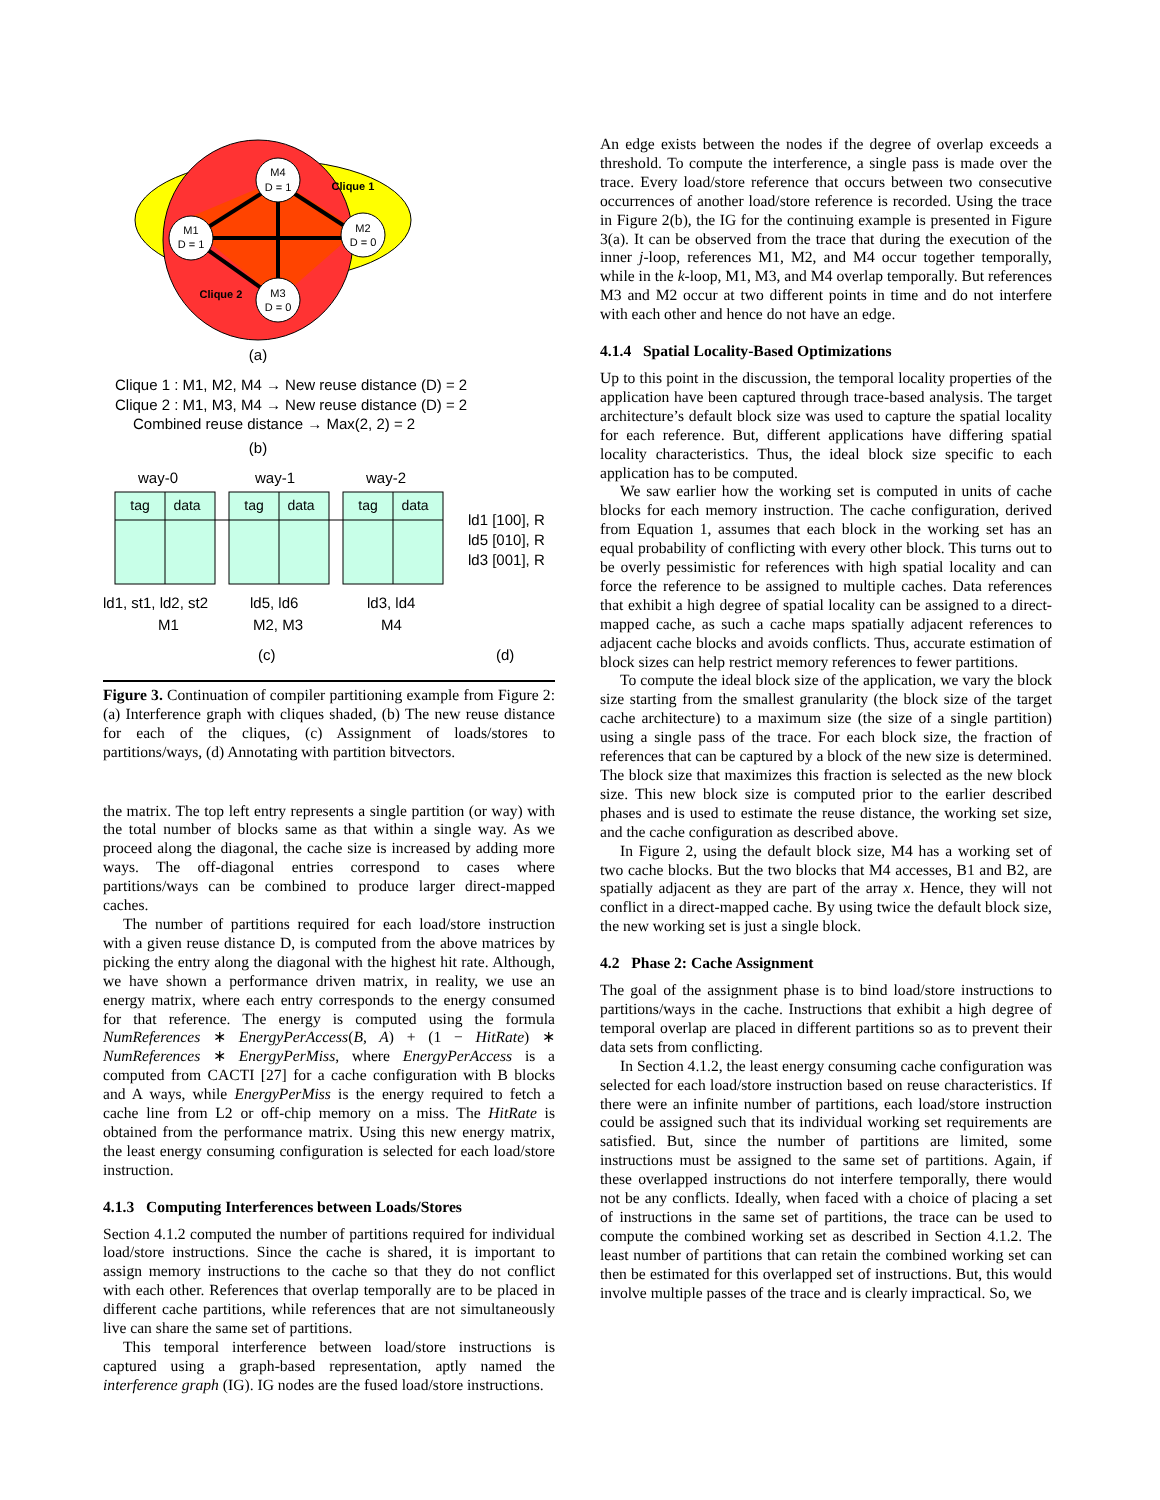M4
D = 1
M1
D = 1
M2
D = 0
M3
D = 0
Clique 1
Clique 2
(a)
Clique 1 : M1, M2, M4 → New reuse distance (D) = 2
Clique 2 : M1, M3, M4 → New reuse distance (D) = 2
Combined reuse distance → Max(2, 2) = 2
(b)
way-0
way-1
way-2
tag
data
tag
data
tag
data
ld1 [100], R
ld5 [010], R
ld3 [001], R
ld1, st1, ld2, st2
M1
ld5, ld6
M2, M3
ld3, ld4
M4
(c)
(d)
Figure 3. Continuation of compiler partitioning example from Figure 2: (a) Interference graph with cliques shaded, (b) The new reuse distance for each of the cliques, (c) Assignment of loads/stores to partitions/ways, (d) Annotating with partition bitvectors.
the matrix. The top left entry represents a single partition (or way) with the total number of blocks same as that within a single way. As we proceed along the diagonal, the cache size is increased by adding more ways. The off-diagonal entries correspond to cases where partitions/ways can be combined to produce larger direct-mapped caches.
The number of partitions required for each load/store instruction with a given reuse distance D, is computed from the above matrices by picking the entry along the diagonal with the highest hit rate. Although, we have shown a performance driven matrix, in reality, we use an energy matrix, where each entry corresponds to the energy consumed for that reference. The energy is computed using the formula NumReferences ∗ EnergyPerAccess(B, A) + (1 − HitRate) ∗ NumReferences ∗ EnergyPerMiss, where EnergyPerAccess is a computed from CACTI [27] for a cache configuration with B blocks and A ways, while EnergyPerMiss is the energy required to fetch a cache line from L2 or off-chip memory on a miss. The HitRate is obtained from the performance matrix. Using this new energy matrix, the least energy consuming configuration is selected for each load/store instruction.
4.1.3 Computing Interferences between Loads/Stores
Section 4.1.2 computed the number of partitions required for individual load/store instructions. Since the cache is shared, it is important to assign memory instructions to the cache so that they do not conflict with each other. References that overlap temporally are to be placed in different cache partitions, while references that are not simultaneously live can share the same set of partitions.
This temporal interference between load/store instructions is captured using a graph-based representation, aptly named the interference graph (IG). IG nodes are the fused load/store instructions.
An edge exists between the nodes if the degree of overlap exceeds a threshold. To compute the interference, a single pass is made over the trace. Every load/store reference that occurs between two consecutive occurrences of another load/store reference is recorded. Using the trace in Figure 2(b), the IG for the continuing example is presented in Figure 3(a). It can be observed from the trace that during the execution of the inner j-loop, references M1, M2, and M4 occur together temporally, while in the k-loop, M1, M3, and M4 overlap temporally. But references M3 and M2 occur at two different points in time and do not interfere with each other and hence do not have an edge.
4.1.4 Spatial Locality-Based Optimizations
Up to this point in the discussion, the temporal locality properties of the application have been captured through trace-based analysis. The target architecture’s default block size was used to capture the spatial locality for each reference. But, different applications have differing spatial locality characteristics. Thus, the ideal block size specific to each application has to be computed.
We saw earlier how the working set is computed in units of cache blocks for each memory instruction. The cache configuration, derived from Equation 1, assumes that each block in the working set has an equal probability of conflicting with every other block. This turns out to be overly pessimistic for references with high spatial locality and can force the reference to be assigned to multiple caches. Data references that exhibit a high degree of spatial locality can be assigned to a direct-mapped cache, as such a cache maps spatially adjacent references to adjacent cache blocks and avoids conflicts. Thus, accurate estimation of block sizes can help restrict memory references to fewer partitions.
To compute the ideal block size of the application, we vary the block size starting from the smallest granularity (the block size of the target cache architecture) to a maximum size (the size of a single partition) using a single pass of the trace. For each block size, the fraction of references that can be captured by a block of the new size is determined. The block size that maximizes this fraction is selected as the new block size. This new block size is computed prior to the earlier described phases and is used to estimate the reuse distance, the working set size, and the cache configuration as described above.
In Figure 2, using the default block size, M4 has a working set of two cache blocks. But the two blocks that M4 accesses, B1 and B2, are spatially adjacent as they are part of the array x. Hence, they will not conflict in a direct-mapped cache. By using twice the default block size, the new working set is just a single block.
4.2 Phase 2: Cache Assignment
The goal of the assignment phase is to bind load/store instructions to partitions/ways in the cache. Instructions that exhibit a high degree of temporal overlap are placed in different partitions so as to prevent their data sets from conflicting.
In Section 4.1.2, the least energy consuming cache configuration was selected for each load/store instruction based on reuse characteristics. If there were an infinite number of partitions, each load/store instruction could be assigned such that its individual working set requirements are satisfied. But, since the number of partitions are limited, some instructions must be assigned to the same set of partitions. Again, if these overlapped instructions do not interfere temporally, there would not be any conflicts. Ideally, when faced with a choice of placing a set of instructions in the same set of partitions, the trace can be used to compute the combined working set as described in Section 4.1.2. The least number of partitions that can retain the combined working set can then be estimated for this overlapped set of instructions. But, this would involve multiple passes of the trace and is clearly impractical. So, we